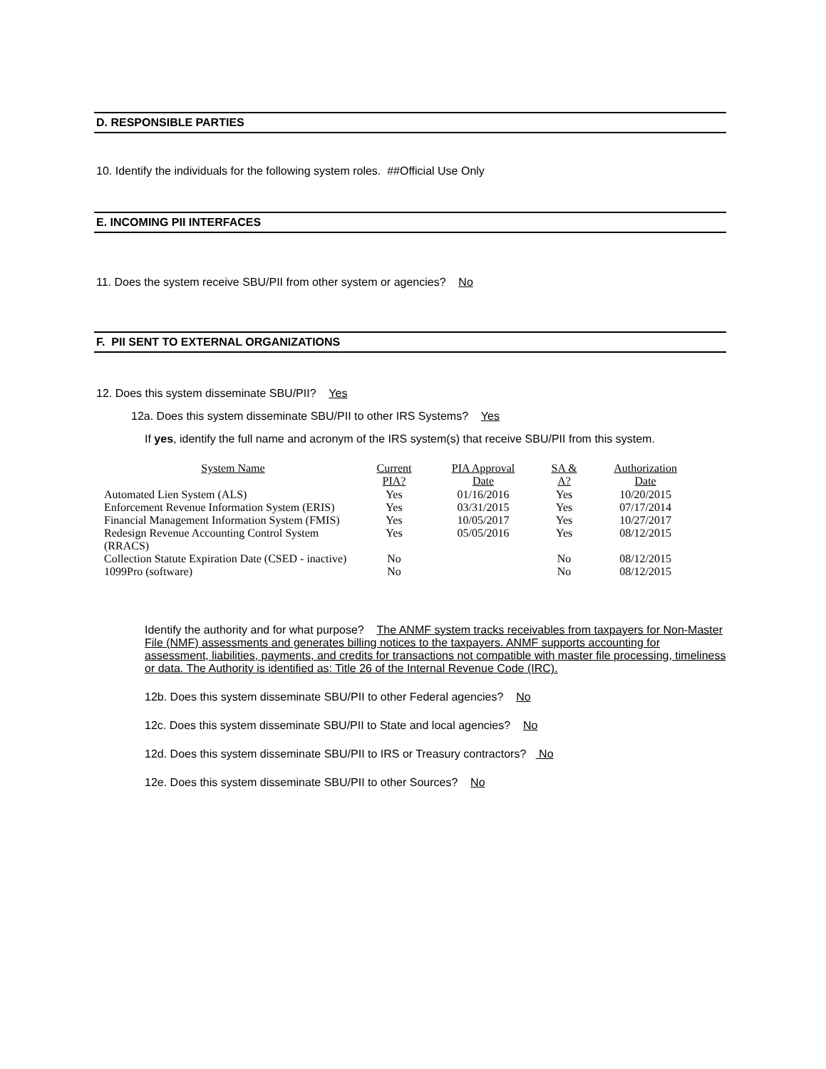D. RESPONSIBLE PARTIES
10. Identify the individuals for the following system roles. ##Official Use Only
E. INCOMING PII INTERFACES
11. Does the system receive SBU/PII from other system or agencies? No
F. PII SENT TO EXTERNAL ORGANIZATIONS
12. Does this system disseminate SBU/PII? Yes
12a. Does this system disseminate SBU/PII to other IRS Systems? Yes
If yes, identify the full name and acronym of the IRS system(s) that receive SBU/PII from this system.
| System Name | Current PIA? | PIA Approval Date | SA & A? | Authorization Date |
| --- | --- | --- | --- | --- |
| Automated Lien System (ALS) | Yes | 01/16/2016 | Yes | 10/20/2015 |
| Enforcement Revenue Information System (ERIS) | Yes | 03/31/2015 | Yes | 07/17/2014 |
| Financial Management Information System (FMIS) | Yes | 10/05/2017 | Yes | 10/27/2017 |
| Redesign Revenue Accounting Control System (RRACS) | Yes | 05/05/2016 | Yes | 08/12/2015 |
| Collection Statute Expiration Date (CSED - inactive) | No | | No | 08/12/2015 |
| 1099Pro (software) | No | | No | 08/12/2015 |
Identify the authority and for what purpose? The ANMF system tracks receivables from taxpayers for Non-Master File (NMF) assessments and generates billing notices to the taxpayers. ANMF supports accounting for assessment, liabilities, payments, and credits for transactions not compatible with master file processing, timeliness or data. The Authority is identified as: Title 26 of the Internal Revenue Code (IRC).
12b. Does this system disseminate SBU/PII to other Federal agencies? No
12c. Does this system disseminate SBU/PII to State and local agencies? No
12d. Does this system disseminate SBU/PII to IRS or Treasury contractors? No
12e. Does this system disseminate SBU/PII to other Sources? No